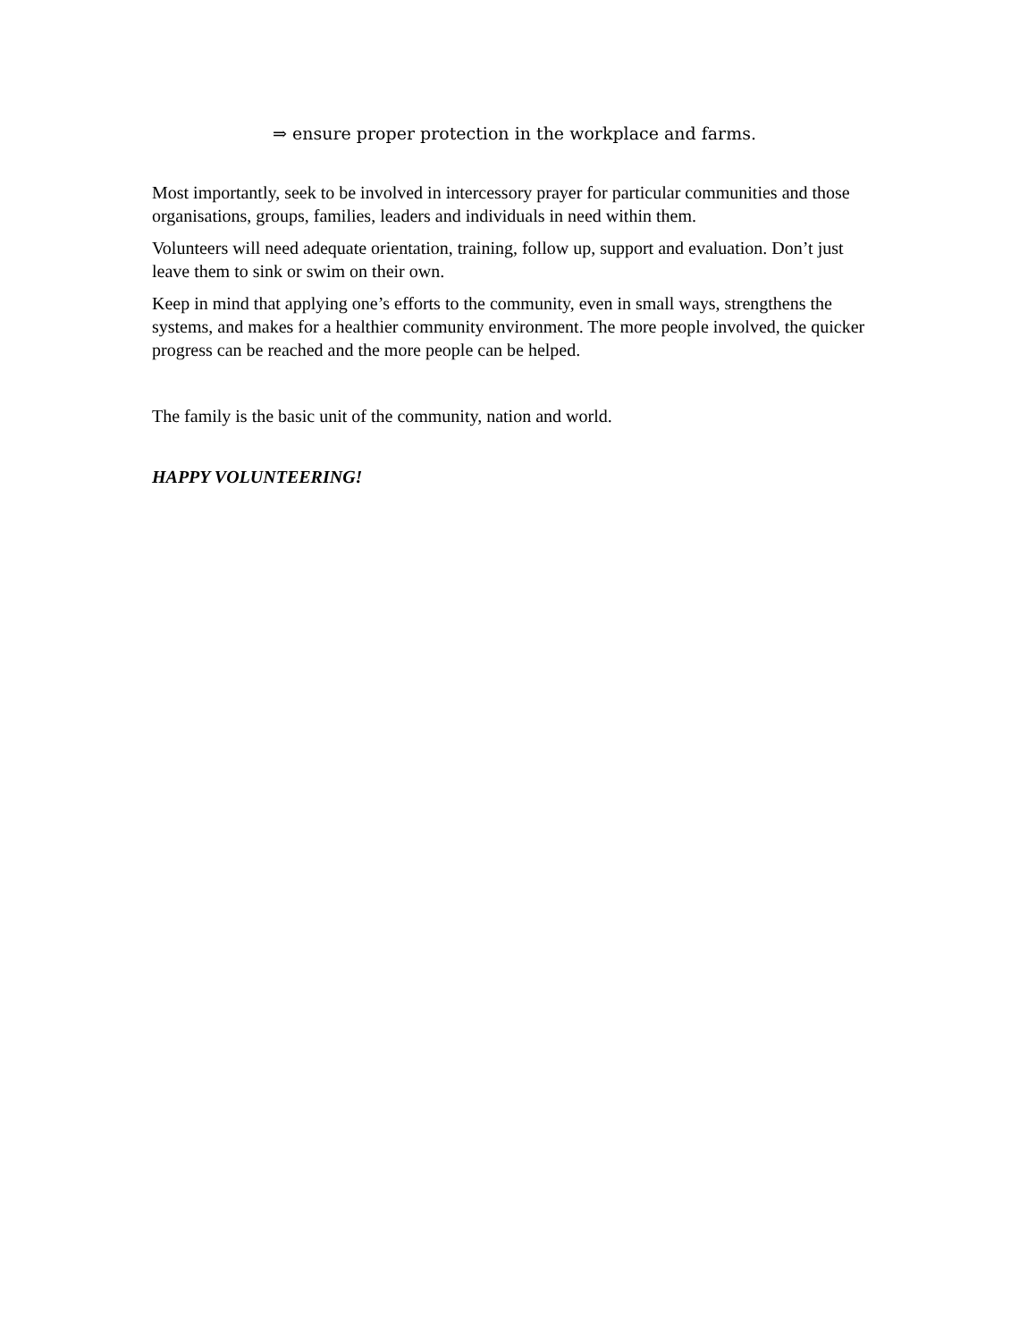⇒ ensure proper protection in the workplace and farms.
Most importantly, seek to be involved in intercessory prayer for particular communities and those organisations, groups, families, leaders and individuals in need within them.
Volunteers will need adequate orientation, training, follow up, support and evaluation. Don’t just leave them to sink or swim on their own.
Keep in mind that applying one’s efforts to the community, even in small ways, strengthens the systems, and makes for a healthier community environment. The more people involved, the quicker progress can be reached and the more people can be helped.
The family is the basic unit of the community, nation and world.
HAPPY VOLUNTEERING!